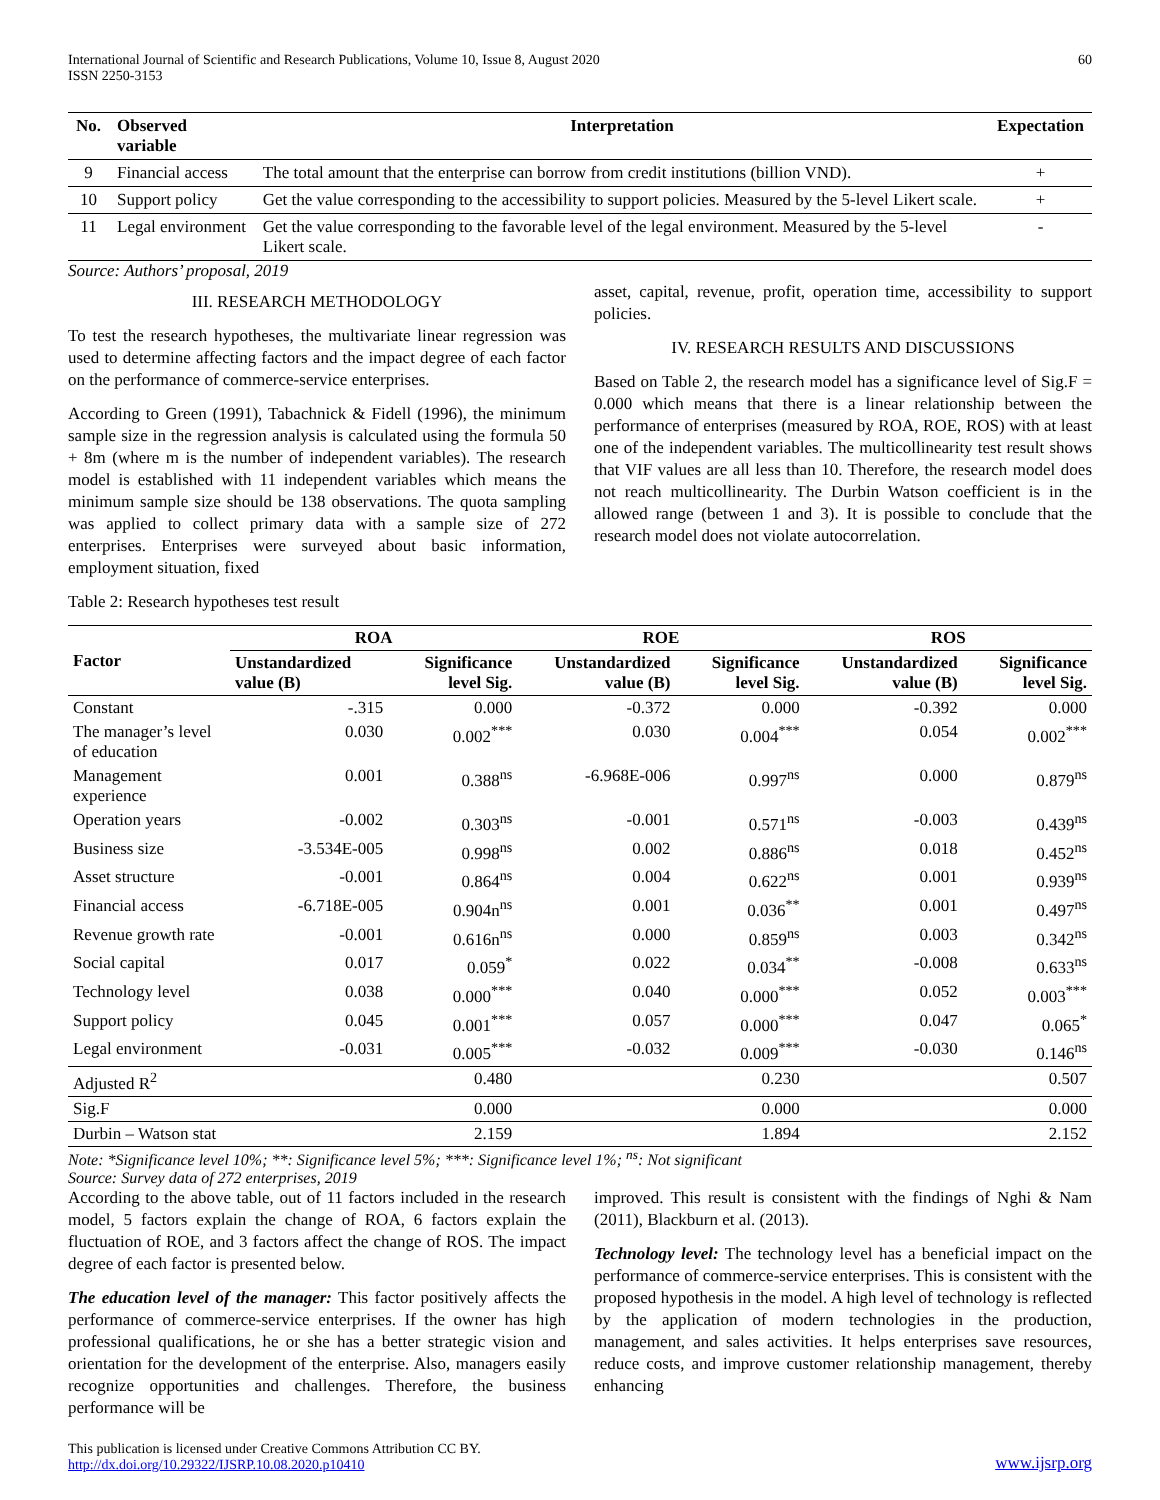International Journal of Scientific and Research Publications, Volume 10, Issue 8, August 2020
ISSN 2250-3153
60
| No. | Observed variable | Interpretation | Expectation |
| --- | --- | --- | --- |
| 9 | Financial access | The total amount that the enterprise can borrow from credit institutions (billion VND). | + |
| 10 | Support policy | Get the value corresponding to the accessibility to support policies. Measured by the 5-level Likert scale. | + |
| 11 | Legal environment | Get the value corresponding to the favorable level of the legal environment. Measured by the 5-level Likert scale. | - |
Source: Authors’ proposal, 2019
III. RESEARCH METHODOLOGY
To test the research hypotheses, the multivariate linear regression was used to determine affecting factors and the impact degree of each factor on the performance of commerce-service enterprises.
According to Green (1991), Tabachnick & Fidell (1996), the minimum sample size in the regression analysis is calculated using the formula 50 + 8m (where m is the number of independent variables). The research model is established with 11 independent variables which means the minimum sample size should be 138 observations. The quota sampling was applied to collect primary data with a sample size of 272 enterprises. Enterprises were surveyed about basic information, employment situation, fixed
Table 2: Research hypotheses test result
asset, capital, revenue, profit, operation time, accessibility to support policies.
IV. RESEARCH RESULTS AND DISCUSSIONS
Based on Table 2, the research model has a significance level of Sig.F = 0.000 which means that there is a linear relationship between the performance of enterprises (measured by ROA, ROE, ROS) with at least one of the independent variables. The multicollinearity test result shows that VIF values are all less than 10. Therefore, the research model does not reach multicollinearity. The Durbin Watson coefficient is in the allowed range (between 1 and 3). It is possible to conclude that the research model does not violate autocorrelation.
| Factor | ROA | | ROE | | ROS | |
| --- | --- | --- | --- | --- | --- | --- |
| | Unstandardized value (B) | Significance level Sig. | Unstandardized value (B) | Significance level Sig. | Unstandardized value (B) | Significance level Sig. |
| Constant | -.315 | 0.000 | -0.372 | 0.000 | -0.392 | 0.000 |
| The manager’s level of education | 0.030 | 0.002<sup>***</sup> | 0.030 | 0.004<sup>***</sup> | 0.054 | 0.002<sup>***</sup> |
| Management experience | 0.001 | 0.388<sup>ns</sup> | -6.968E-006 | 0.997<sup>ns</sup> | 0.000 | 0.879<sup>ns</sup> |
| Operation years | -0.002 | 0.303<sup>ns</sup> | -0.001 | 0.571<sup>ns</sup> | -0.003 | 0.439<sup>ns</sup> |
| Business size | -3.534E-005 | 0.998<sup>ns</sup> | 0.002 | 0.886<sup>ns</sup> | 0.018 | 0.452<sup>ns</sup> |
| Asset structure | -0.001 | 0.864<sup>ns</sup> | 0.004 | 0.622<sup>ns</sup> | 0.001 | 0.939<sup>ns</sup> |
| Financial access | -6.718E-005 | 0.904n<sup>ns</sup> | 0.001 | 0.036<sup>**</sup> | 0.001 | 0.497<sup>ns</sup> |
| Revenue growth rate | -0.001 | 0.616n<sup>ns</sup> | 0.000 | 0.859<sup>ns</sup> | 0.003 | 0.342<sup>ns</sup> |
| Social capital | 0.017 | 0.059<sup>*</sup> | 0.022 | 0.034<sup>**</sup> | -0.008 | 0.633<sup>ns</sup> |
| Technology level | 0.038 | 0.000<sup>***</sup> | 0.040 | 0.000<sup>***</sup> | 0.052 | 0.003<sup>***</sup> |
| Support policy | 0.045 | 0.001<sup>***</sup> | 0.057 | 0.000<sup>***</sup> | 0.047 | 0.065<sup>*</sup> |
| Legal environment | -0.031 | 0.005<sup>***</sup> | -0.032 | 0.009<sup>***</sup> | -0.030 | 0.146<sup>ns</sup> |
| Adjusted R<sup>2</sup> | | 0.480 | | 0.230 | | 0.507 |
| Sig.F | | 0.000 | | 0.000 | | 0.000 |
| Durbin – Watson stat | | 2.159 | | 1.894 | | 2.152 |
Note: *Significance level 10%; **: Significance level 5%; ***: Significance level 1%; <sup>ns</sup>: Not significant
Source: Survey data of 272 enterprises, 2019
According to the above table, out of 11 factors included in the research model, 5 factors explain the change of ROA, 6 factors explain the fluctuation of ROE, and 3 factors affect the change of ROS. The impact degree of each factor is presented below.
The education level of the manager: This factor positively affects the performance of commerce-service enterprises. If the owner has high professional qualifications, he or she has a better strategic vision and orientation for the development of the enterprise. Also, managers easily recognize opportunities and challenges. Therefore, the business performance will be
improved. This result is consistent with the findings of Nghi & Nam (2011), Blackburn et al. (2013).
Technology level: The technology level has a beneficial impact on the performance of commerce-service enterprises. This is consistent with the proposed hypothesis in the model. A high level of technology is reflected by the application of modern technologies in the production, management, and sales activities. It helps enterprises save resources, reduce costs, and improve customer relationship management, thereby enhancing
This publication is licensed under Creative Commons Attribution CC BY.
http://dx.doi.org/10.29322/IJSRP.10.08.2020.p10410
www.ijsrp.org